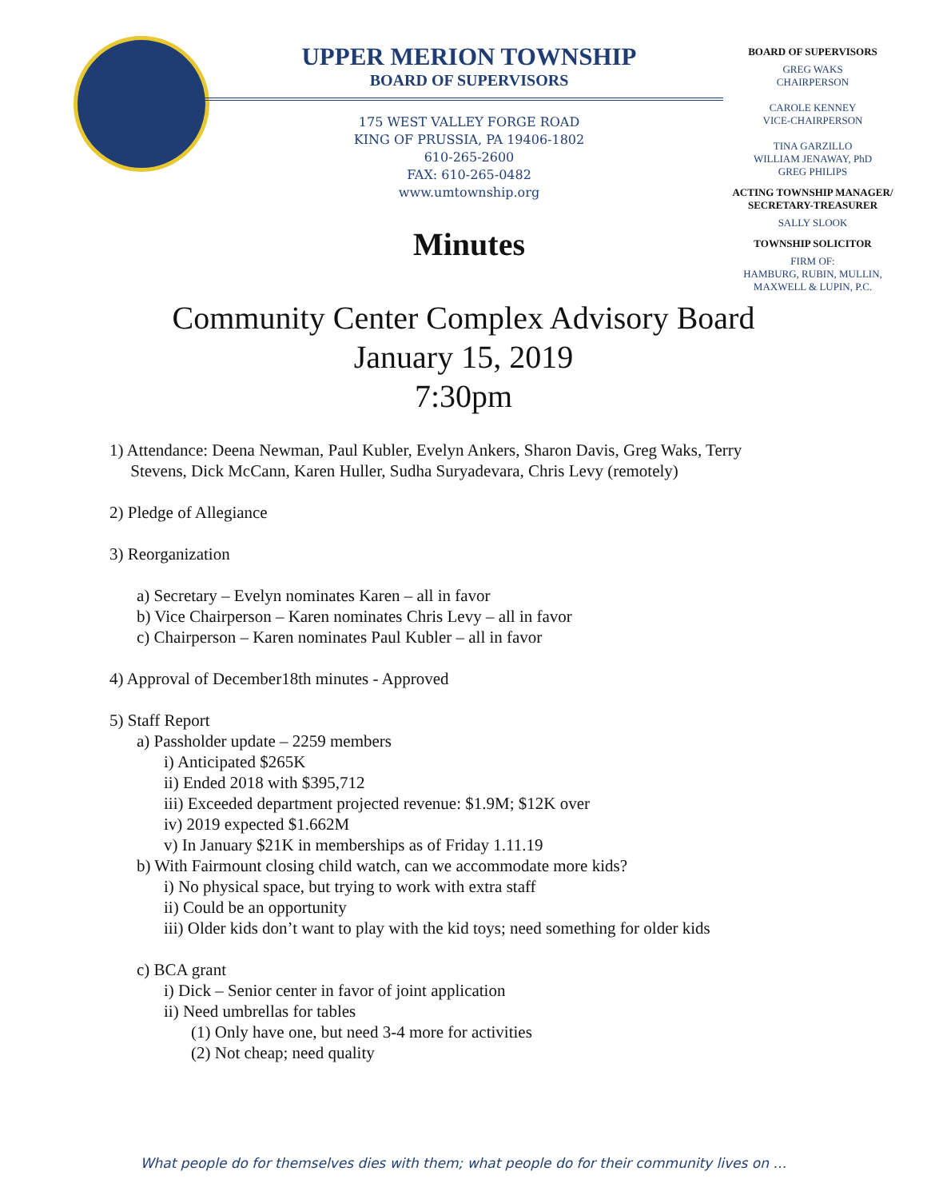UPPER MERION TOWNSHIP
BOARD OF SUPERVISORS
175 WEST VALLEY FORGE ROAD
KING OF PRUSSIA, PA 19406-1802
610-265-2600
FAX: 610-265-0482
www.umtownship.org
Minutes
BOARD OF SUPERVISORS
GREG WAKS
CHAIRPERSON
CAROLE KENNEY
VICE-CHAIRPERSON
TINA GARZILLO
WILLIAM JENAWAY, PhD
GREG PHILIPS
ACTING TOWNSHIP MANAGER/
SECRETARY-TREASURER
SALLY SLOOK
TOWNSHIP SOLICITOR
FIRM OF:
HAMBURG, RUBIN, MULLIN,
MAXWELL & LUPIN, P.C.
Community Center Complex Advisory Board
January 15, 2019
7:30pm
1) Attendance: Deena Newman, Paul Kubler, Evelyn Ankers, Sharon Davis, Greg Waks, Terry
Stevens, Dick McCann, Karen Huller, Sudha Suryadevara, Chris Levy (remotely)
2) Pledge of Allegiance
3) Reorganization
a) Secretary – Evelyn nominates Karen – all in favor
b) Vice Chairperson – Karen nominates Chris Levy – all in favor
c) Chairperson – Karen nominates Paul Kubler – all in favor
4) Approval of December18th minutes - Approved
5) Staff Report
a) Passholder update – 2259 members
i) Anticipated $265K
ii) Ended 2018 with $395,712
iii) Exceeded department projected revenue: $1.9M; $12K over
iv) 2019 expected $1.662M
v) In January $21K in memberships as of Friday 1.11.19
b) With Fairmount closing child watch, can we accommodate more kids?
i) No physical space, but trying to work with extra staff
ii) Could be an opportunity
iii) Older kids don’t want to play with the kid toys; need something for older kids
c) BCA grant
i) Dick – Senior center in favor of joint application
ii) Need umbrellas for tables
(1) Only have one, but need 3-4 more for activities
(2) Not cheap; need quality
What people do for themselves dies with them; what people do for their community lives on …